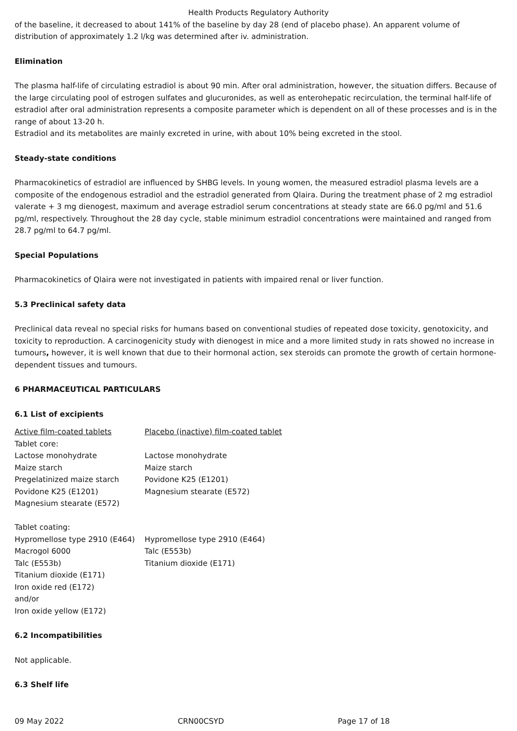Health Products Regulatory Authority
of the baseline, it decreased to about 141% of the baseline by day 28 (end of placebo phase). An apparent volume of distribution of approximately 1.2 l/kg was determined after iv. administration.
Elimination
The plasma half-life of circulating estradiol is about 90 min. After oral administration, however, the situation differs. Because of the large circulating pool of estrogen sulfates and glucuronides, as well as enterohepatic recirculation, the terminal half-life of estradiol after oral administration represents a composite parameter which is dependent on all of these processes and is in the range of about 13-20 h.
Estradiol and its metabolites are mainly excreted in urine, with about 10% being excreted in the stool.
Steady-state conditions
Pharmacokinetics of estradiol are influenced by SHBG levels. In young women, the measured estradiol plasma levels are a composite of the endogenous estradiol and the estradiol generated from Qlaira. During the treatment phase of 2 mg estradiol valerate + 3 mg dienogest, maximum and average estradiol serum concentrations at steady state are 66.0 pg/ml and 51.6 pg/ml, respectively. Throughout the 28 day cycle, stable minimum estradiol concentrations were maintained and ranged from 28.7 pg/ml to 64.7 pg/ml.
Special Populations
Pharmacokinetics of Qlaira were not investigated in patients with impaired renal or liver function.
5.3 Preclinical safety data
Preclinical data reveal no special risks for humans based on conventional studies of repeated dose toxicity, genotoxicity, and toxicity to reproduction. A carcinogenicity study with dienogest in mice and a more limited study in rats showed no increase in tumours, however, it is well known that due to their hormonal action, sex steroids can promote the growth of certain hormone-dependent tissues and tumours.
6 PHARMACEUTICAL PARTICULARS
6.1 List of excipients
| Active film-coated tablets | Placebo (inactive) film-coated tablet |
| Tablet core: | |
| Lactose monohydrate | Lactose monohydrate |
| Maize starch | Maize starch |
| Pregelatinized maize starch | Povidone K25 (E1201) |
| Povidone K25 (E1201) | Magnesium stearate (E572) |
| Magnesium stearate (E572) | |
| Tablet coating: | |
| Hypromellose type 2910 (E464) | Hypromellose type 2910 (E464) |
| Macrogol 6000 | Talc (E553b) |
| Talc (E553b) | Titanium dioxide (E171) |
| Titanium dioxide (E171) | |
| Iron oxide red (E172) | |
| and/or | |
| Iron oxide yellow (E172) | |
6.2 Incompatibilities
Not applicable.
6.3 Shelf life
09 May 2022 CRN00CSYD Page 17 of 18